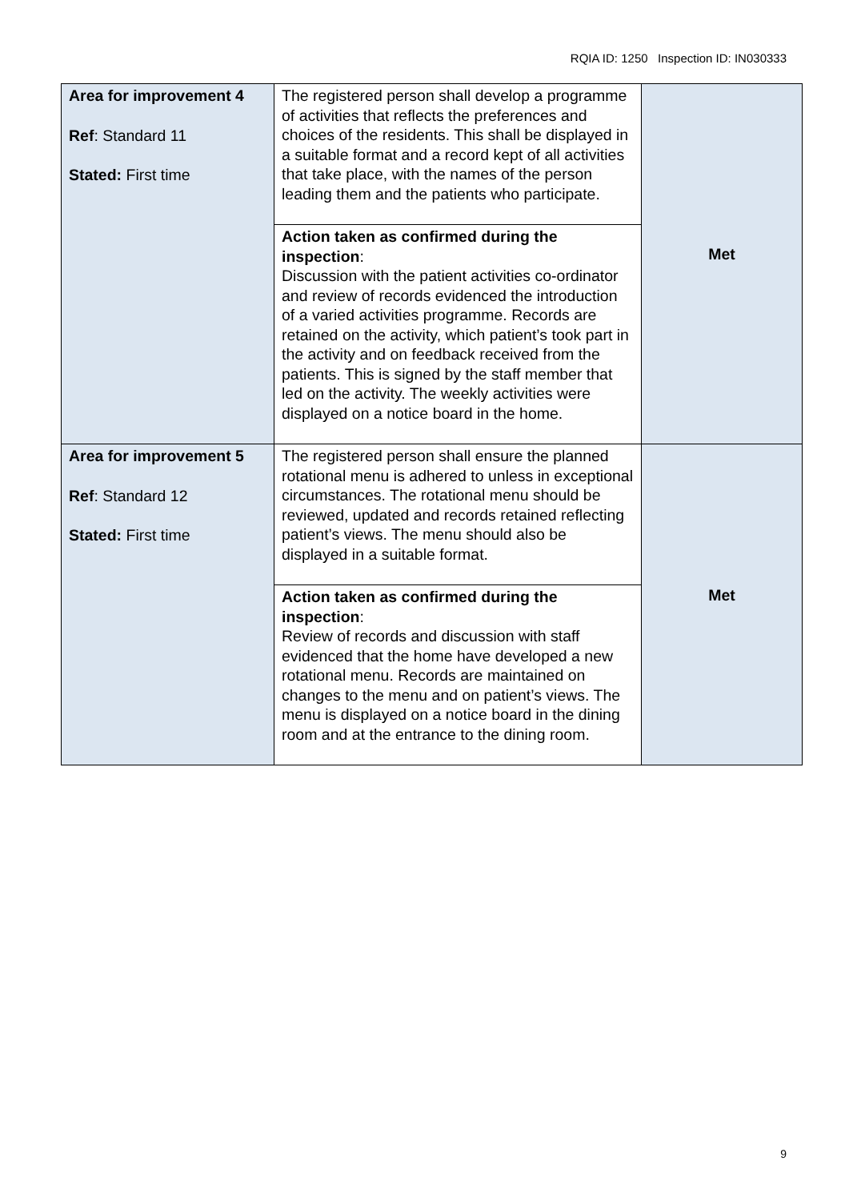RQIA ID: 1250 Inspection ID: IN030333
| Area for improvement 4 Ref : Standard 11 Stated: First time | The registered person shall develop a programme of activities that reflects the preferences and choices of the residents. This shall be displayed in a suitable format and a record kept of all activities that take place, with the names of the person leading them and the patients who participate. | Met |
| | Action taken as confirmed during the inspection : Discussion with the patient activities co-ordinator and review of records evidenced the introduction of a varied activities programme. Records are retained on the activity, which patient’s took part in the activity and on feedback received from the patients. This is signed by the staff member that led on the activity. The weekly activities were displayed on a notice board in the home. | |
| Area for improvement 5 Ref : Standard 12 Stated: First time | The registered person shall ensure the planned rotational menu is adhered to unless in exceptional circumstances. The rotational menu should be reviewed, updated and records retained reflecting patient’s views. The menu should also be displayed in a suitable format. | Met |
| | Action taken as confirmed during the inspection : Review of records and discussion with staff evidenced that the home have developed a new rotational menu. Records are maintained on changes to the menu and on patient’s views. The menu is displayed on a notice board in the dining room and at the entrance to the dining room. | |
9